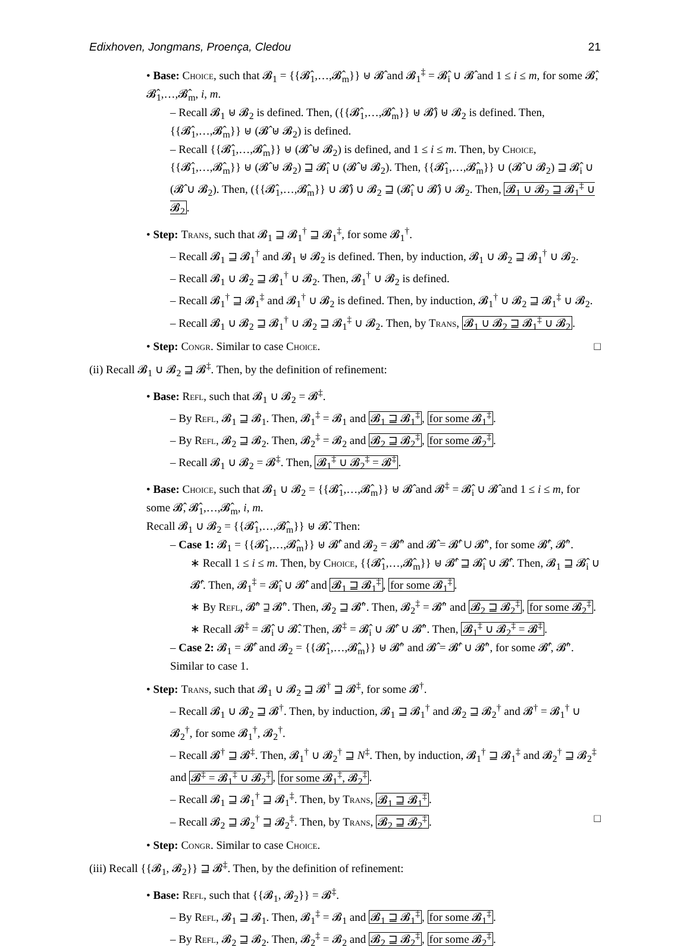Edixhoven, Jongmans, Proença, Cledou 21
• Base: Choice, such that 𝓑<sub>1</sub> = {{𝓑̂<sub>1</sub>,…,𝓑̂<sub>m</sub>}} ⊎ 𝓑̂ and 𝓑<sub>1</sub><sup>‡</sup> = 𝓑̂<sub>i</sub> ∪ 𝓑̂ and 1 ≤ i ≤ m, for some 𝓑̂, 𝓑̂<sub>1</sub>,…,𝓑̂<sub>m</sub>, i, m.
– Recall 𝓑<sub>1</sub> ⊎ 𝓑<sub>2</sub> is defined. Then, ({{𝓑̂<sub>1</sub>,…,𝓑̂<sub>m</sub>}} ⊎ 𝓑̂) ⊎ 𝓑<sub>2</sub> is defined. Then, {{𝓑̂<sub>1</sub>,…,𝓑̂<sub>m</sub>}} ⊎ (𝓑̂ ⊎ 𝓑<sub>2</sub>) is defined.
– Recall {{𝓑̂<sub>1</sub>,…,𝓑̂<sub>m</sub>}} ⊎ (𝓑̂ ⊎ 𝓑<sub>2</sub>) is defined, and 1 ≤ i ≤ m. Then, by Choice, {{𝓑̂<sub>1</sub>,…,𝓑̂<sub>m</sub>}} ⊎ (𝓑̂ ⊎ 𝓑<sub>2</sub>) ⊒ 𝓑̂<sub>i</sub> ∪ (𝓑̂ ⊎ 𝓑<sub>2</sub>). Then, {{𝓑̂<sub>1</sub>,…,𝓑̂<sub>m</sub>}} ∪ (𝓑̂ ∪ 𝓑<sub>2</sub>) ⊒ 𝓑̂<sub>i</sub> ∪ (𝓑̂ ∪ 𝓑<sub>2</sub>). Then, ({{𝓑̂<sub>1</sub>,…,𝓑̂<sub>m</sub>}} ∪ 𝓑̂) ∪ 𝓑<sub>2</sub> ⊒ (𝓑̂<sub>i</sub> ∪ 𝓑̂) ∪ 𝓑<sub>2</sub>. Then, 𝓑<sub>1</sub> ∪ 𝓑<sub>2</sub> ⊒ 𝓑<sub>1</sub><sup>‡</sup> ∪ 𝓑<sub>2</sub>.
• Step: Trans, such that 𝓑<sub>1</sub> ⊒ 𝓑<sub>1</sub><sup>†</sup> ⊒ 𝓑<sub>1</sub><sup>‡</sup>, for some 𝓑<sub>1</sub><sup>†</sup>.
– Recall 𝓑<sub>1</sub> ⊒ 𝓑<sub>1</sub><sup>†</sup> and 𝓑<sub>1</sub> ⊎ 𝓑<sub>2</sub> is defined. Then, by induction, 𝓑<sub>1</sub> ∪ 𝓑<sub>2</sub> ⊒ 𝓑<sub>1</sub><sup>†</sup> ∪ 𝓑<sub>2</sub>.
– Recall 𝓑<sub>1</sub> ∪ 𝓑<sub>2</sub> ⊒ 𝓑<sub>1</sub><sup>†</sup> ∪ 𝓑<sub>2</sub>. Then, 𝓑<sub>1</sub><sup>†</sup> ∪ 𝓑<sub>2</sub> is defined.
– Recall 𝓑<sub>1</sub><sup>†</sup> ⊒ 𝓑<sub>1</sub><sup>‡</sup> and 𝓑<sub>1</sub><sup>†</sup> ∪ 𝓑<sub>2</sub> is defined. Then, by induction, 𝓑<sub>1</sub><sup>†</sup> ∪ 𝓑<sub>2</sub> ⊒ 𝓑<sub>1</sub><sup>‡</sup> ∪ 𝓑<sub>2</sub>.
– Recall 𝓑<sub>1</sub> ∪ 𝓑<sub>2</sub> ⊒ 𝓑<sub>1</sub><sup>†</sup> ∪ 𝓑<sub>2</sub> ⊒ 𝓑<sub>1</sub><sup>‡</sup> ∪ 𝓑<sub>2</sub>. Then, by Trans, 𝓑<sub>1</sub> ∪ 𝓑<sub>2</sub> ⊒ 𝓑<sub>1</sub><sup>‡</sup> ∪ 𝓑<sub>2</sub>.
• Step: Congr. Similar to case Choice. □
(ii) Recall 𝓑<sub>1</sub> ∪ 𝓑<sub>2</sub> ⊒ 𝓑<sup>‡</sup>. Then, by the definition of refinement:
• Base: Refl, such that 𝓑<sub>1</sub> ∪ 𝓑<sub>2</sub> = 𝓑<sup>‡</sup>.
– By Refl, 𝓑<sub>1</sub> ⊒ 𝓑<sub>1</sub>. Then, 𝓑<sub>1</sub><sup>‡</sup> = 𝓑<sub>1</sub> and 𝓑<sub>1</sub> ⊒ 𝓑<sub>1</sub><sup>‡</sup>, for some 𝓑<sub>1</sub><sup>‡</sup>.
– By Refl, 𝓑<sub>2</sub> ⊒ 𝓑<sub>2</sub>. Then, 𝓑<sub>2</sub><sup>‡</sup> = 𝓑<sub>2</sub> and 𝓑<sub>2</sub> ⊒ 𝓑<sub>2</sub><sup>‡</sup>, for some 𝓑<sub>2</sub><sup>‡</sup>.
– Recall 𝓑<sub>1</sub> ∪ 𝓑<sub>2</sub> = 𝓑<sup>‡</sup>. Then, 𝓑<sub>1</sub><sup>‡</sup> ∪ 𝓑<sub>2</sub><sup>‡</sup> = 𝓑<sup>‡</sup>.
• Base: Choice, such that 𝓑<sub>1</sub> ∪ 𝓑<sub>2</sub> = {{𝓑̂<sub>1</sub>,…,𝓑̂<sub>m</sub>}} ⊎ 𝓑̂ and 𝓑<sup>‡</sup> = 𝓑̂<sub>i</sub> ∪ 𝓑̂ and 1 ≤ i ≤ m, for some 𝓑̂, 𝓑̂<sub>1</sub>,…,𝓑̂<sub>m</sub>, i, m.
Recall 𝓑<sub>1</sub> ∪ 𝓑<sub>2</sub> = {{𝓑̂<sub>1</sub>,…,𝓑̂<sub>m</sub>}} ⊎ 𝓑̂. Then:
– Case 1: 𝓑<sub>1</sub> = {{𝓑̂<sub>1</sub>,…,𝓑̂<sub>m</sub>}} ⊎ 𝓑̂′ and 𝓑<sub>2</sub> = 𝓑̂″ and 𝓑̂ = 𝓑̂′ ∪ 𝓑̂″, for some 𝓑̂′, 𝓑̂″.
∗ Recall 1 ≤ i ≤ m. Then, by Choice, {{𝓑̂<sub>1</sub>,…,𝓑̂<sub>m</sub>}} ⊎ 𝓑̂′ ⊒ 𝓑̂<sub>i</sub> ∪ 𝓑̂′. Then, 𝓑<sub>1</sub> ⊒ 𝓑̂<sub>i</sub> ∪ 𝓑̂′. Then, 𝓑<sub>1</sub><sup>‡</sup> = 𝓑̂<sub>i</sub> ∪ 𝓑̂′ and 𝓑<sub>1</sub> ⊒ 𝓑<sub>1</sub><sup>‡</sup>, for some 𝓑<sub>1</sub><sup>‡</sup>.
∗ By Refl, 𝓑̂″ ⊒ 𝓑̂″. Then, 𝓑<sub>2</sub> ⊒ 𝓑̂″. Then, 𝓑<sub>2</sub><sup>‡</sup> = 𝓑̂″ and 𝓑<sub>2</sub> ⊒ 𝓑<sub>2</sub><sup>‡</sup>, for some 𝓑<sub>2</sub><sup>‡</sup>.
∗ Recall 𝓑<sup>‡</sup> = 𝓑̂<sub>i</sub> ∪ 𝓑̂. Then, 𝓑<sup>‡</sup> = 𝓑̂<sub>i</sub> ∪ 𝓑̂′ ∪ 𝓑̂″. Then, 𝓑<sub>1</sub><sup>‡</sup> ∪ 𝓑<sub>2</sub><sup>‡</sup> = 𝓑<sup>‡</sup>.
– Case 2: 𝓑<sub>1</sub> = 𝓑̂′ and 𝓑<sub>2</sub> = {{𝓑̂<sub>1</sub>,…,𝓑̂<sub>m</sub>}} ⊎ 𝓑̂″ and 𝓑̂ = 𝓑̂′ ∪ 𝓑̂″, for some 𝓑̂′, 𝓑̂″.
Similar to case 1.
• Step: Trans, such that 𝓑<sub>1</sub> ∪ 𝓑<sub>2</sub> ⊒ 𝓑<sup>†</sup> ⊒ 𝓑<sup>‡</sup>, for some 𝓑<sup>†</sup>.
– Recall 𝓑<sub>1</sub> ∪ 𝓑<sub>2</sub> ⊒ 𝓑<sup>†</sup>. Then, by induction, 𝓑<sub>1</sub> ⊒ 𝓑<sub>1</sub><sup>†</sup> and 𝓑<sub>2</sub> ⊒ 𝓑<sub>2</sub><sup>†</sup> and 𝓑<sup>†</sup> = 𝓑<sub>1</sub><sup>†</sup> ∪ 𝓑<sub>2</sub><sup>†</sup>, for some 𝓑<sub>1</sub><sup>†</sup>, 𝓑<sub>2</sub><sup>†</sup>.
– Recall 𝓑<sup>†</sup> ⊒ 𝓑<sup>‡</sup>. Then, 𝓑<sub>1</sub><sup>†</sup> ∪ 𝓑<sub>2</sub><sup>†</sup> ⊒ N<sup>‡</sup>. Then, by induction, 𝓑<sub>1</sub><sup>†</sup> ⊒ 𝓑<sub>1</sub><sup>‡</sup> and 𝓑<sub>2</sub><sup>†</sup> ⊒ 𝓑<sub>2</sub><sup>‡</sup> and 𝓑<sup>‡</sup> = 𝓑<sub>1</sub><sup>‡</sup> ∪ 𝓑<sub>2</sub><sup>‡</sup>, for some 𝓑<sub>1</sub><sup>‡</sup>, 𝓑<sub>2</sub><sup>‡</sup>.
– Recall 𝓑<sub>1</sub> ⊒ 𝓑<sub>1</sub><sup>†</sup> ⊒ 𝓑<sub>1</sub><sup>‡</sup>. Then, by Trans, 𝓑<sub>1</sub> ⊒ 𝓑<sub>1</sub><sup>‡</sup>.
– Recall 𝓑<sub>2</sub> ⊒ 𝓑<sub>2</sub><sup>†</sup> ⊒ 𝓑<sub>2</sub><sup>‡</sup>. Then, by Trans, 𝓑<sub>2</sub> ⊒ 𝓑<sub>2</sub><sup>‡</sup>. □
• Step: Congr. Similar to case Choice.
(iii) Recall {{𝓑<sub>1</sub>, 𝓑<sub>2</sub>}} ⊒ 𝓑<sup>‡</sup>. Then, by the definition of refinement:
• Base: Refl, such that {{𝓑<sub>1</sub>, 𝓑<sub>2</sub>}} = 𝓑<sup>‡</sup>.
– By Refl, 𝓑<sub>1</sub> ⊒ 𝓑<sub>1</sub>. Then, 𝓑<sub>1</sub><sup>‡</sup> = 𝓑<sub>1</sub> and 𝓑<sub>1</sub> ⊒ 𝓑<sub>1</sub><sup>‡</sup>, for some 𝓑<sub>1</sub><sup>‡</sup>.
– By Refl, 𝓑<sub>2</sub> ⊒ 𝓑<sub>2</sub>. Then, 𝓑<sub>2</sub><sup>‡</sup> = 𝓑<sub>2</sub> and 𝓑<sub>2</sub> ⊒ 𝓑<sub>2</sub><sup>‡</sup>, for some 𝓑<sub>2</sub><sup>‡</sup>.